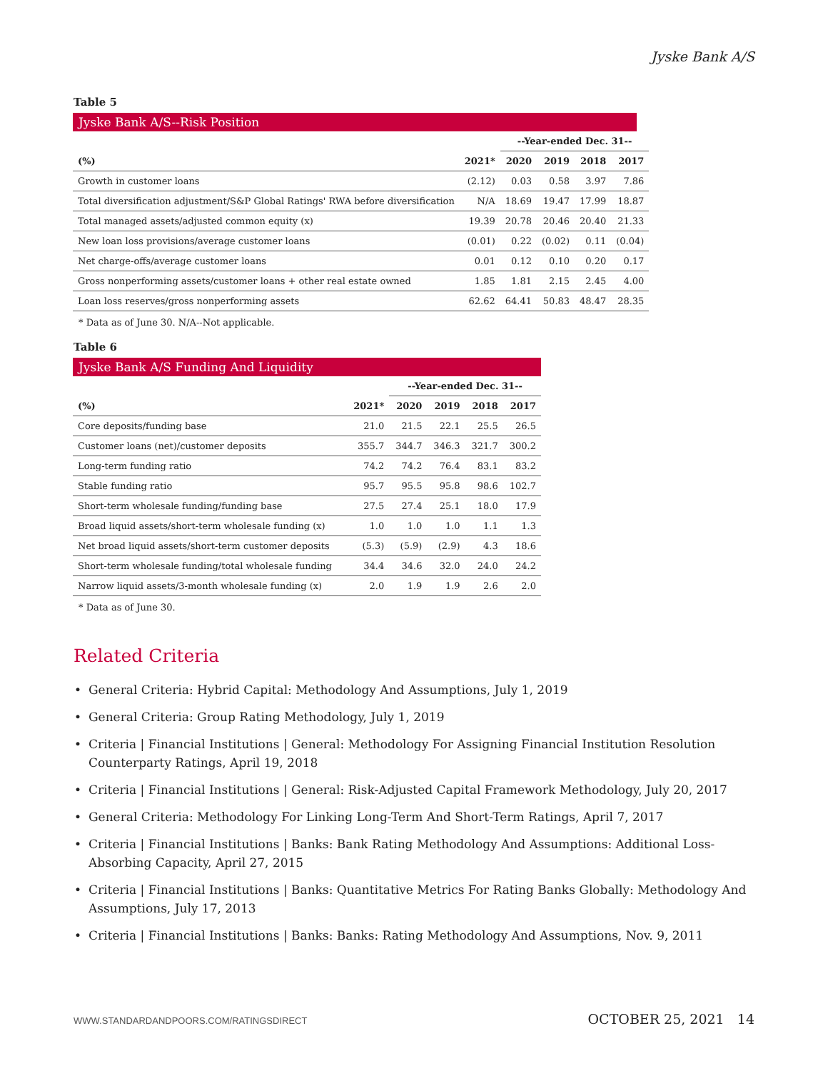Jyske Bank A/S
Table 5
Jyske Bank A/S--Risk Position
| | | --Year-ended Dec. 31-- | | | |
| (%) | 2021* | 2020 | 2019 | 2018 | 2017 |
| Growth in customer loans | (2.12) | 0.03 | 0.58 | 3.97 | 7.86 |
| Total diversification adjustment/S&P Global Ratings' RWA before diversification | N/A | 18.69 | 19.47 | 17.99 | 18.87 |
| Total managed assets/adjusted common equity (x) | 19.39 | 20.78 | 20.46 | 20.40 | 21.33 |
| New loan loss provisions/average customer loans | (0.01) | 0.22 | (0.02) | 0.11 | (0.04) |
| Net charge-offs/average customer loans | 0.01 | 0.12 | 0.10 | 0.20 | 0.17 |
| Gross nonperforming assets/customer loans + other real estate owned | 1.85 | 1.81 | 2.15 | 2.45 | 4.00 |
| Loan loss reserves/gross nonperforming assets | 62.62 | 64.41 | 50.83 | 48.47 | 28.35 |
* Data as of June 30. N/A--Not applicable.
Table 6
Jyske Bank A/S Funding And Liquidity
| | | --Year-ended Dec. 31-- | | | |
| (%) | 2021* | 2020 | 2019 | 2018 | 2017 |
| Core deposits/funding base | 21.0 | 21.5 | 22.1 | 25.5 | 26.5 |
| Customer loans (net)/customer deposits | 355.7 | 344.7 | 346.3 | 321.7 | 300.2 |
| Long-term funding ratio | 74.2 | 74.2 | 76.4 | 83.1 | 83.2 |
| Stable funding ratio | 95.7 | 95.5 | 95.8 | 98.6 | 102.7 |
| Short-term wholesale funding/funding base | 27.5 | 27.4 | 25.1 | 18.0 | 17.9 |
| Broad liquid assets/short-term wholesale funding (x) | 1.0 | 1.0 | 1.0 | 1.1 | 1.3 |
| Net broad liquid assets/short-term customer deposits | (5.3) | (5.9) | (2.9) | 4.3 | 18.6 |
| Short-term wholesale funding/total wholesale funding | 34.4 | 34.6 | 32.0 | 24.0 | 24.2 |
| Narrow liquid assets/3-month wholesale funding (x) | 2.0 | 1.9 | 1.9 | 2.6 | 2.0 |
* Data as of June 30.
Related Criteria
• General Criteria: Hybrid Capital: Methodology And Assumptions, July 1, 2019
• General Criteria: Group Rating Methodology, July 1, 2019
• Criteria | Financial Institutions | General: Methodology For Assigning Financial Institution Resolution Counterparty Ratings, April 19, 2018
• Criteria | Financial Institutions | General: Risk-Adjusted Capital Framework Methodology, July 20, 2017
• General Criteria: Methodology For Linking Long-Term And Short-Term Ratings, April 7, 2017
• Criteria | Financial Institutions | Banks: Bank Rating Methodology And Assumptions: Additional Loss-Absorbing Capacity, April 27, 2015
• Criteria | Financial Institutions | Banks: Quantitative Metrics For Rating Banks Globally: Methodology And Assumptions, July 17, 2013
• Criteria | Financial Institutions | Banks: Banks: Rating Methodology And Assumptions, Nov. 9, 2011
WWW.STANDARDANDPOORS.COM/RATINGSDIRECT OCTOBER 25, 2021 14